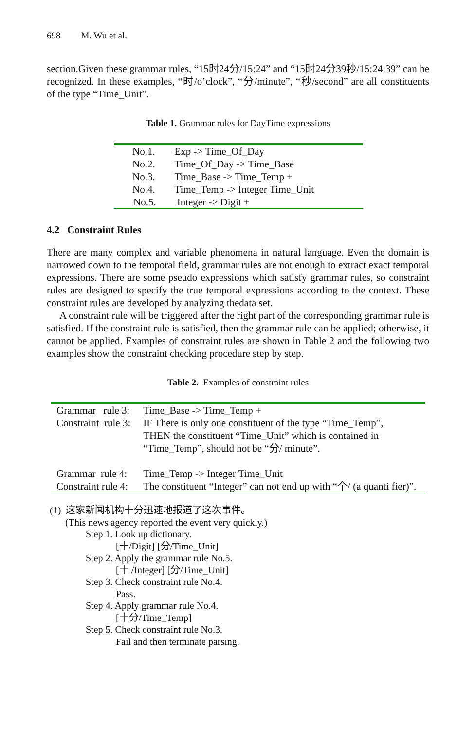698 M. Wu et al.
section.Given these grammar rules, “15时24分/15:24” and “15时24分39秒/15:24:39” can be recognized. In these examples, “时/o’clock”, “分/minute”, “秒/second” are all constituents of the type “Time_Unit”.
Table 1. Grammar rules for DayTime expressions
| No.1. | Exp -> Time_Of_Day |
| No.2. | Time_Of_Day -> Time_Base |
| No.3. | Time_Base -> Time_Temp + |
| No.4. | Time_Temp -> Integer Time_Unit |
| No.5. | Integer -> Digit + |
4.2 Constraint Rules
There are many complex and variable phenomena in natural language. Even the domain is narrowed down to the temporal field, grammar rules are not enough to extract exact temporal expressions. There are some pseudo expressions which satisfy grammar rules, so constraint rules are designed to specify the true temporal expressions according to the context. These constraint rules are developed by analyzing thedata set.
A constraint rule will be triggered after the right part of the corresponding grammar rule is satisfied. If the constraint rule is satisfied, then the grammar rule can be applied; otherwise, it cannot be applied. Examples of constraint rules are shown in Table 2 and the following two examples show the constraint checking procedure step by step.
Table 2. Examples of constraint rules
| Grammar rule 3: | Time_Base -> Time_Temp + |
| Constraint rule 3: | IF There is only one constituent of the type “Time_Temp”, THEN the constituent “Time_Unit” which is contained in “Time_Temp”, should not be “分/ minute”. |
| Grammar rule 4: | Time_Temp -> Integer Time_Unit |
| Constraint rule 4: | The constituent “Integer” can not end up with “个/ (a quanti fier)”. |
(1) 这家新闻机构十分迅速地报道了这次事件。
(This news agency reported the event very quickly.)
Step 1. Look up dictionary.
[十/Digit] [分/Time_Unit]
Step 2. Apply the grammar rule No.5.
[十 /Integer] [分/Time_Unit]
Step 3. Check constraint rule No.4.
Pass.
Step 4. Apply grammar rule No.4.
[十分/Time_Temp]
Step 5. Check constraint rule No.3.
Fail and then terminate parsing.